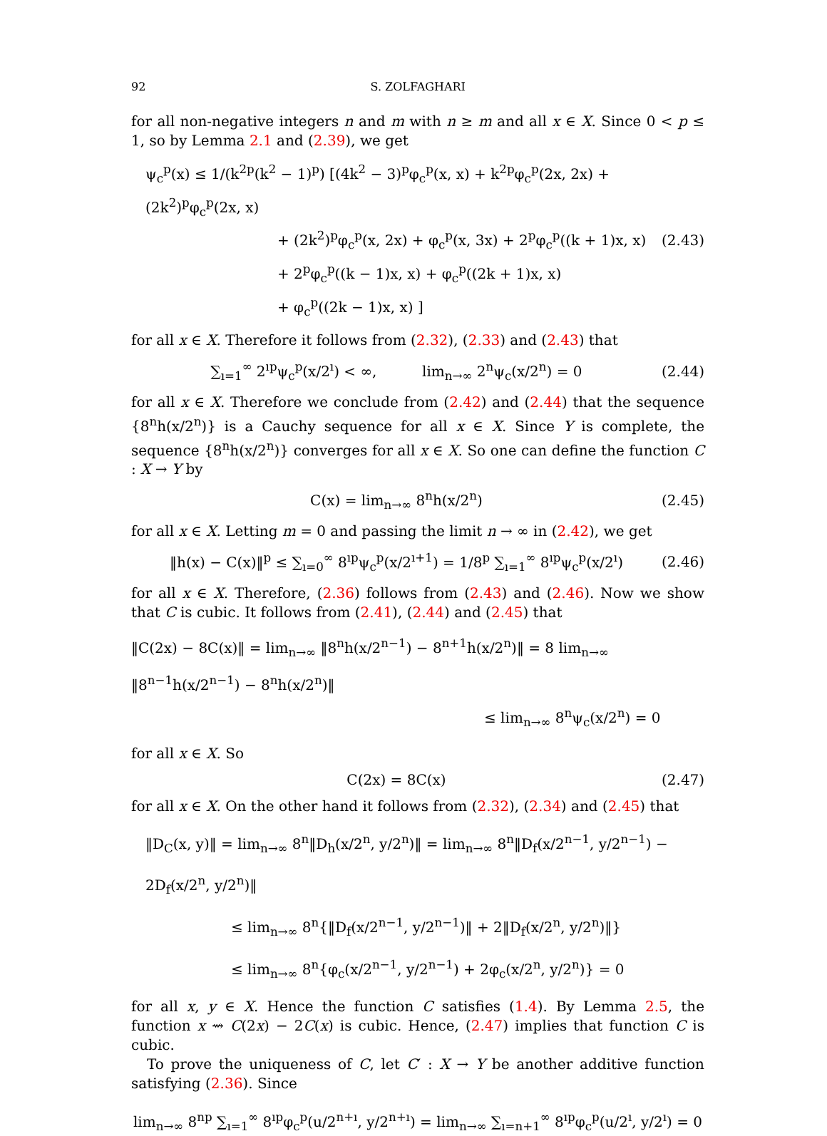92 S. ZOLFAGHARI
for all non-negative integers n and m with n ≥ m and all x ∈ X. Since 0 < p ≤ 1, so by Lemma 2.1 and (2.39), we get
ψ<sub>c</sub><sup>p</sup>(x) ≤ 1/(k<sup>2p</sup>(k<sup>2</sup> − 1)<sup>p</sup>) [(4k<sup>2</sup> − 3)<sup>p</sup>φ<sub>c</sub><sup>p</sup>(x, x) + k<sup>2p</sup>φ<sub>c</sub><sup>p</sup>(2x, 2x) + (2k<sup>2</sup>)<sup>p</sup>φ<sub>c</sub><sup>p</sup>(2x, x)
+ (2k<sup>2</sup>)<sup>p</sup>φ<sub>c</sub><sup>p</sup>(x, 2x) + φ<sub>c</sub><sup>p</sup>(x, 3x) + 2<sup>p</sup>φ<sub>c</sub><sup>p</sup>((k + 1)x, x)
+ 2<sup>p</sup>φ<sub>c</sub><sup>p</sup>((k − 1)x, x) + φ<sub>c</sub><sup>p</sup>((2k + 1)x, x)
+ φ<sub>c</sub><sup>p</sup>((2k − 1)x, x) ]
(2.43)
for all x ∈ X. Therefore it follows from (2.32), (2.33) and (2.43) that
∑<sub>ı=1</sub><sup>∞</sup> 2<sup>ıp</sup>ψ<sub>c</sub><sup>p</sup>(x/2<sup>ı</sup>) < ∞, lim<sub>n→∞</sub> 2<sup>n</sup>ψ<sub>c</sub>(x/2<sup>n</sup>) = 0
(2.44)
for all x ∈ X. Therefore we conclude from (2.42) and (2.44) that the sequence {8<sup>n</sup>h(x/2<sup>n</sup>)} is a Cauchy sequence for all x ∈ X. Since Y is complete, the sequence {8<sup>n</sup>h(x/2<sup>n</sup>)} converges for all x ∈ X. So one can define the function C : X → Y by
C(x) = lim<sub>n→∞</sub> 8<sup>n</sup>h(x/2<sup>n</sup>)
(2.45)
for all x ∈ X. Letting m = 0 and passing the limit n → ∞ in (2.42), we get
‖h(x) − C(x)‖<sup>p</sup> ≤ ∑<sub>ı=0</sub><sup>∞</sup> 8<sup>ıp</sup>ψ<sub>c</sub><sup>p</sup>(x/2<sup>ı+1</sup>) = 1/8<sup>p</sup> ∑<sub>ı=1</sub><sup>∞</sup> 8<sup>ıp</sup>ψ<sub>c</sub><sup>p</sup>(x/2<sup>ı</sup>)
(2.46)
for all x ∈ X. Therefore, (2.36) follows from (2.43) and (2.46). Now we show that C is cubic. It follows from (2.41), (2.44) and (2.45) that
‖C(2x) − 8C(x)‖ = lim<sub>n→∞</sub> ‖8<sup>n</sup>h(x/2<sup>n−1</sup>) − 8<sup>n+1</sup>h(x/2<sup>n</sup>)‖ = 8 lim<sub>n→∞</sub> ‖8<sup>n−1</sup>h(x/2<sup>n−1</sup>) − 8<sup>n</sup>h(x/2<sup>n</sup>)‖
≤ lim<sub>n→∞</sub> 8<sup>n</sup>ψ<sub>c</sub>(x/2<sup>n</sup>) = 0
for all x ∈ X. So
C(2x) = 8C(x)
(2.47)
for all x ∈ X. On the other hand it follows from (2.32), (2.34) and (2.45) that
‖D<sub>C</sub>(x, y)‖ = lim<sub>n→∞</sub> 8<sup>n</sup>‖D<sub>h</sub>(x/2<sup>n</sup>, y/2<sup>n</sup>)‖ = lim<sub>n→∞</sub> 8<sup>n</sup>‖D<sub>f</sub>(x/2<sup>n−1</sup>, y/2<sup>n−1</sup>) − 2D<sub>f</sub>(x/2<sup>n</sup>, y/2<sup>n</sup>)‖
≤ lim<sub>n→∞</sub> 8<sup>n</sup>{‖D<sub>f</sub>(x/2<sup>n−1</sup>, y/2<sup>n−1</sup>)‖ + 2‖D<sub>f</sub>(x/2<sup>n</sup>, y/2<sup>n</sup>)‖}
≤ lim<sub>n→∞</sub> 8<sup>n</sup>{φ<sub>c</sub>(x/2<sup>n−1</sup>, y/2<sup>n−1</sup>) + 2φ<sub>c</sub>(x/2<sup>n</sup>, y/2<sup>n</sup>)} = 0
for all x, y ∈ X. Hence the function C satisfies (1.4). By Lemma 2.5, the function x ⇝ C(2x) − 2C(x) is cubic. Hence, (2.47) implies that function C is cubic.
To prove the uniqueness of C, let C′ : X → Y be another additive function satisfying (2.36). Since
lim<sub>n→∞</sub> 8<sup>np</sup> ∑<sub>ı=1</sub><sup>∞</sup> 8<sup>ıp</sup>φ<sub>c</sub><sup>p</sup>(u/2<sup>n+ı</sup>, y/2<sup>n+ı</sup>) = lim<sub>n→∞</sub> ∑<sub>ı=n+1</sub><sup>∞</sup> 8<sup>ıp</sup>φ<sub>c</sub><sup>p</sup>(u/2<sup>ı</sup>, y/2<sup>ı</sup>) = 0